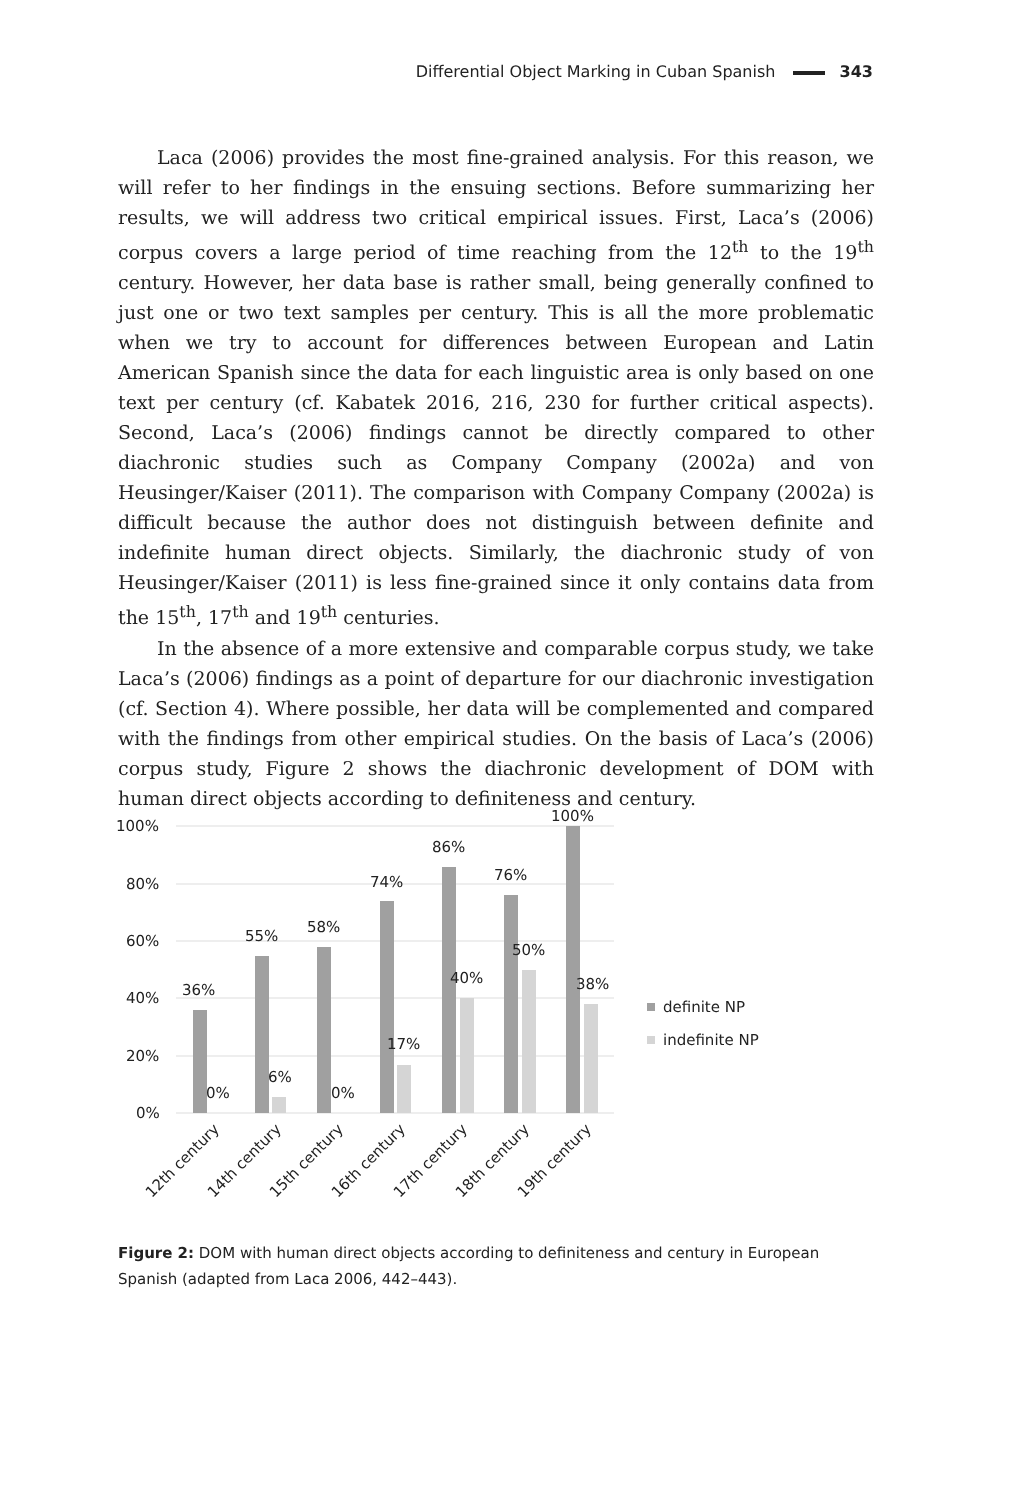Differential Object Marking in Cuban Spanish 343
Laca (2006) provides the most fine-grained analysis. For this reason, we will refer to her findings in the ensuing sections. Before summarizing her results, we will address two critical empirical issues. First, Laca’s (2006) corpus covers a large period of time reaching from the 12<sup>th</sup> to the 19<sup>th</sup> century. However, her data base is rather small, being generally confined to just one or two text samples per century. This is all the more problematic when we try to account for differences between European and Latin American Spanish since the data for each linguistic area is only based on one text per century (cf. Kabatek 2016, 216, 230 for further critical aspects). Second, Laca’s (2006) findings cannot be directly compared to other diachronic studies such as Company Company (2002a) and von Heusinger/Kaiser (2011). The comparison with Company Company (2002a) is difficult because the author does not distinguish between definite and indefinite human direct objects. Similarly, the diachronic study of von Heusinger/Kaiser (2011) is less fine-grained since it only contains data from the 15<sup>th</sup>, 17<sup>th</sup> and 19<sup>th</sup> centuries.
In the absence of a more extensive and comparable corpus study, we take Laca’s (2006) findings as a point of departure for our diachronic investigation (cf. Section 4). Where possible, her data will be complemented and compared with the findings from other empirical studies. On the basis of Laca’s (2006) corpus study, Figure 2 shows the diachronic development of DOM with human direct objects according to definiteness and century.
100%
80%
60%
40%
20%
0%
36%
0%
55%
6%
58%
0%
74%
17%
86%
40%
76%
50%
100%
38%
definite NP
indefinite NP
12th century
14th century
15th century
16th century
17th century
18th century
19th century
Figure 2: DOM with human direct objects according to definiteness and century in European Spanish (adapted from Laca 2006, 442–443).